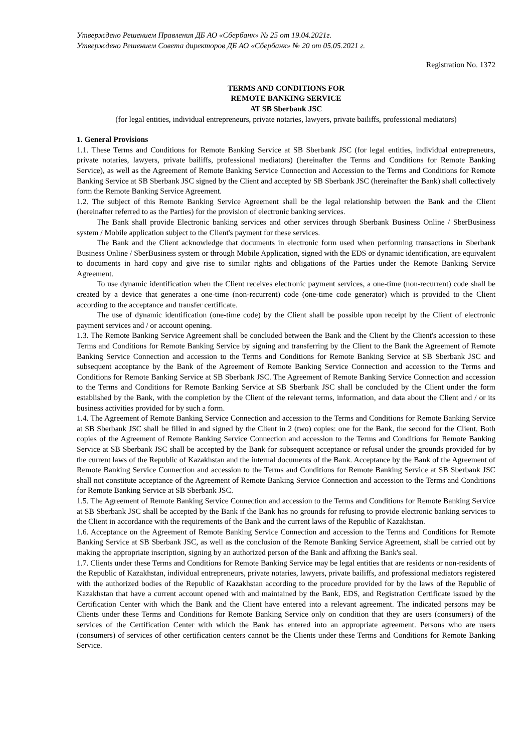Утверждено Решением Правления ДБ АО «Сбербанк» № 25 от 19.04.2021г.
Утверждено Решением Совета директоров ДБ АО «Сбербанк» № 20 от 05.05.2021 г.
Registration No. 1372
TERMS AND CONDITIONS FOR
REMOTE BANKING SERVICE
AT SB Sberbank JSC
(for legal entities, individual entrepreneurs, private notaries, lawyers, private bailiffs, professional mediators)
1. General Provisions
1.1. These Terms and Conditions for Remote Banking Service at SB Sberbank JSC (for legal entities, individual entrepreneurs, private notaries, lawyers, private bailiffs, professional mediators) (hereinafter the Terms and Conditions for Remote Banking Service), as well as the Agreement of Remote Banking Service Connection and Accession to the Terms and Conditions for Remote Banking Service at SB Sberbank JSC signed by the Client and accepted by SB Sberbank JSC (hereinafter the Bank) shall collectively form the Remote Banking Service Agreement.
1.2. The subject of this Remote Banking Service Agreement shall be the legal relationship between the Bank and the Client (hereinafter referred to as the Parties) for the provision of electronic banking services.
The Bank shall provide Electronic banking services and other services through Sberbank Business Online / SberBusiness system / Mobile application subject to the Client's payment for these services.
The Bank and the Client acknowledge that documents in electronic form used when performing transactions in Sberbank Business Online / SberBusiness system or through Mobile Application, signed with the EDS or dynamic identification, are equivalent to documents in hard copy and give rise to similar rights and obligations of the Parties under the Remote Banking Service Agreement.
To use dynamic identification when the Client receives electronic payment services, a one-time (non-recurrent) code shall be created by a device that generates a one-time (non-recurrent) code (one-time code generator) which is provided to the Client according to the acceptance and transfer certificate.
The use of dynamic identification (one-time code) by the Client shall be possible upon receipt by the Client of electronic payment services and / or account opening.
1.3. The Remote Banking Service Agreement shall be concluded between the Bank and the Client by the Client's accession to these Terms and Conditions for Remote Banking Service by signing and transferring by the Client to the Bank the Agreement of Remote Banking Service Connection and accession to the Terms and Conditions for Remote Banking Service at SB Sberbank JSC and subsequent acceptance by the Bank of the Agreement of Remote Banking Service Connection and accession to the Terms and Conditions for Remote Banking Service at SB Sberbank JSC. The Agreement of Remote Banking Service Connection and accession to the Terms and Conditions for Remote Banking Service at SB Sberbank JSC shall be concluded by the Client under the form established by the Bank, with the completion by the Client of the relevant terms, information, and data about the Client and / or its business activities provided for by such a form.
1.4. The Agreement of Remote Banking Service Connection and accession to the Terms and Conditions for Remote Banking Service at SB Sberbank JSC shall be filled in and signed by the Client in 2 (two) copies: one for the Bank, the second for the Client. Both copies of the Agreement of Remote Banking Service Connection and accession to the Terms and Conditions for Remote Banking Service at SB Sberbank JSC shall be accepted by the Bank for subsequent acceptance or refusal under the grounds provided for by the current laws of the Republic of Kazakhstan and the internal documents of the Bank. Acceptance by the Bank of the Agreement of Remote Banking Service Connection and accession to the Terms and Conditions for Remote Banking Service at SB Sberbank JSC shall not constitute acceptance of the Agreement of Remote Banking Service Connection and accession to the Terms and Conditions for Remote Banking Service at SB Sberbank JSC.
1.5. The Agreement of Remote Banking Service Connection and accession to the Terms and Conditions for Remote Banking Service at SB Sberbank JSC shall be accepted by the Bank if the Bank has no grounds for refusing to provide electronic banking services to the Client in accordance with the requirements of the Bank and the current laws of the Republic of Kazakhstan.
1.6. Acceptance on the Agreement of Remote Banking Service Connection and accession to the Terms and Conditions for Remote Banking Service at SB Sberbank JSC, as well as the conclusion of the Remote Banking Service Agreement, shall be carried out by making the appropriate inscription, signing by an authorized person of the Bank and affixing the Bank's seal.
1.7. Clients under these Terms and Conditions for Remote Banking Service may be legal entities that are residents or non-residents of the Republic of Kazakhstan, individual entrepreneurs, private notaries, lawyers, private bailiffs, and professional mediators registered with the authorized bodies of the Republic of Kazakhstan according to the procedure provided for by the laws of the Republic of Kazakhstan that have a current account opened with and maintained by the Bank, EDS, and Registration Certificate issued by the Certification Center with which the Bank and the Client have entered into a relevant agreement. The indicated persons may be Clients under these Terms and Conditions for Remote Banking Service only on condition that they are users (consumers) of the services of the Certification Center with which the Bank has entered into an appropriate agreement. Persons who are users (consumers) of services of other certification centers cannot be the Clients under these Terms and Conditions for Remote Banking Service.